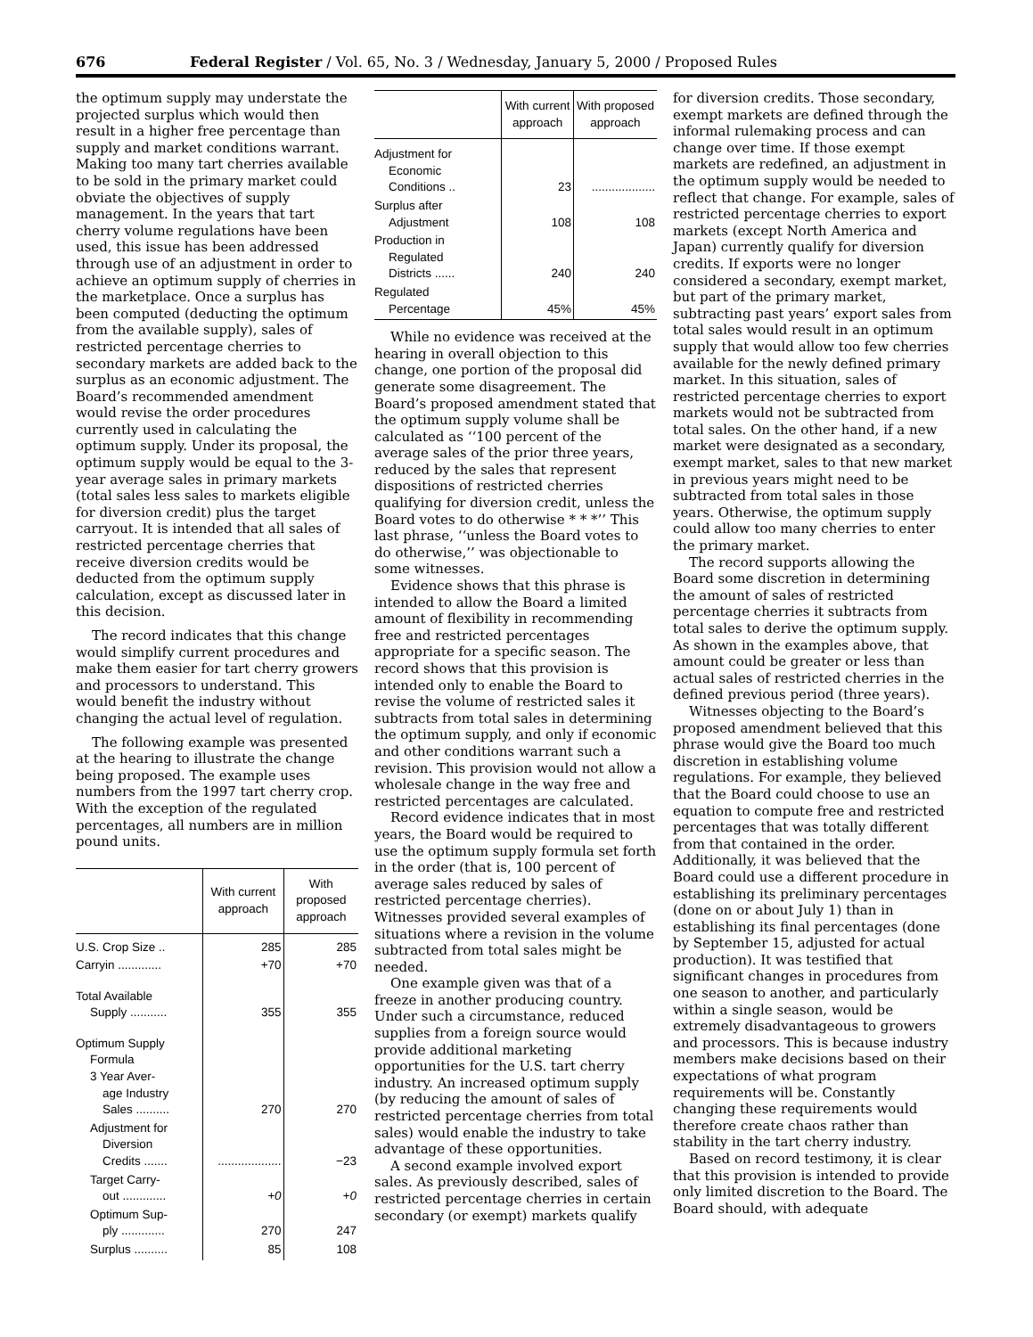676 Federal Register / Vol. 65, No. 3 / Wednesday, January 5, 2000 / Proposed Rules
the optimum supply may understate the projected surplus which would then result in a higher free percentage than supply and market conditions warrant. Making too many tart cherries available to be sold in the primary market could obviate the objectives of supply management. In the years that tart cherry volume regulations have been used, this issue has been addressed through use of an adjustment in order to achieve an optimum supply of cherries in the marketplace. Once a surplus has been computed (deducting the optimum from the available supply), sales of restricted percentage cherries to secondary markets are added back to the surplus as an economic adjustment. The Board’s recommended amendment would revise the order procedures currently used in calculating the optimum supply. Under its proposal, the optimum supply would be equal to the 3-year average sales in primary markets (total sales less sales to markets eligible for diversion credit) plus the target carryout. It is intended that all sales of restricted percentage cherries that receive diversion credits would be deducted from the optimum supply calculation, except as discussed later in this decision.
The record indicates that this change would simplify current procedures and make them easier for tart cherry growers and processors to understand. This would benefit the industry without changing the actual level of regulation.
The following example was presented at the hearing to illustrate the change being proposed. The example uses numbers from the 1997 tart cherry crop. With the exception of the regulated percentages, all numbers are in million pound units.
| | With current approach | With proposed approach |
| --- | --- | --- |
| U.S. Crop Size .. | 285 | 285 |
| Carryin ............. | +70 | +70 |
| Total Available Supply ........... | 355 | 355 |
| Optimum Supply Formula 3 Year Aver- age Industry Sales .......... | 270 | 270 |
| Adjustment for Diversion Credits ....... | ................... | −23 |
| Target Carry- out ............. | +0 | +0 |
| Optimum Sup- ply ............. | 270 | 247 |
| Surplus .......... | 85 | 108 |
| | With current approach | With proposed approach |
| --- | --- | --- |
| Adjustment for Economic Conditions .. | 23 | ................... |
| Surplus after Adjustment | 108 | 108 |
| Production in Regulated Districts ...... | 240 | 240 |
| Regulated Percentage | 45% | 45% |
While no evidence was received at the hearing in overall objection to this change, one portion of the proposal did generate some disagreement. The Board’s proposed amendment stated that the optimum supply volume shall be calculated as ‘‘100 percent of the average sales of the prior three years, reduced by the sales that represent dispositions of restricted cherries qualifying for diversion credit, unless the Board votes to do otherwise * * *’’ This last phrase, ‘‘unless the Board votes to do otherwise,’’ was objectionable to some witnesses.
Evidence shows that this phrase is intended to allow the Board a limited amount of flexibility in recommending free and restricted percentages appropriate for a specific season. The record shows that this provision is intended only to enable the Board to revise the volume of restricted sales it subtracts from total sales in determining the optimum supply, and only if economic and other conditions warrant such a revision. This provision would not allow a wholesale change in the way free and restricted percentages are calculated.
Record evidence indicates that in most years, the Board would be required to use the optimum supply formula set forth in the order (that is, 100 percent of average sales reduced by sales of restricted percentage cherries). Witnesses provided several examples of situations where a revision in the volume subtracted from total sales might be needed.
One example given was that of a freeze in another producing country. Under such a circumstance, reduced supplies from a foreign source would provide additional marketing opportunities for the U.S. tart cherry industry. An increased optimum supply (by reducing the amount of sales of restricted percentage cherries from total sales) would enable the industry to take advantage of these opportunities.
A second example involved export sales. As previously described, sales of restricted percentage cherries in certain secondary (or exempt) markets qualify
for diversion credits. Those secondary, exempt markets are defined through the informal rulemaking process and can change over time. If those exempt markets are redefined, an adjustment in the optimum supply would be needed to reflect that change. For example, sales of restricted percentage cherries to export markets (except North America and Japan) currently qualify for diversion credits. If exports were no longer considered a secondary, exempt market, but part of the primary market, subtracting past years’ export sales from total sales would result in an optimum supply that would allow too few cherries available for the newly defined primary market. In this situation, sales of restricted percentage cherries to export markets would not be subtracted from total sales. On the other hand, if a new market were designated as a secondary, exempt market, sales to that new market in previous years might need to be subtracted from total sales in those years. Otherwise, the optimum supply could allow too many cherries to enter the primary market.
The record supports allowing the Board some discretion in determining the amount of sales of restricted percentage cherries it subtracts from total sales to derive the optimum supply. As shown in the examples above, that amount could be greater or less than actual sales of restricted cherries in the defined previous period (three years).
Witnesses objecting to the Board’s proposed amendment believed that this phrase would give the Board too much discretion in establishing volume regulations. For example, they believed that the Board could choose to use an equation to compute free and restricted percentages that was totally different from that contained in the order. Additionally, it was believed that the Board could use a different procedure in establishing its preliminary percentages (done on or about July 1) than in establishing its final percentages (done by September 15, adjusted for actual production). It was testified that significant changes in procedures from one season to another, and particularly within a single season, would be extremely disadvantageous to growers and processors. This is because industry members make decisions based on their expectations of what program requirements will be. Constantly changing these requirements would therefore create chaos rather than stability in the tart cherry industry.
Based on record testimony, it is clear that this provision is intended to provide only limited discretion to the Board. The Board should, with adequate